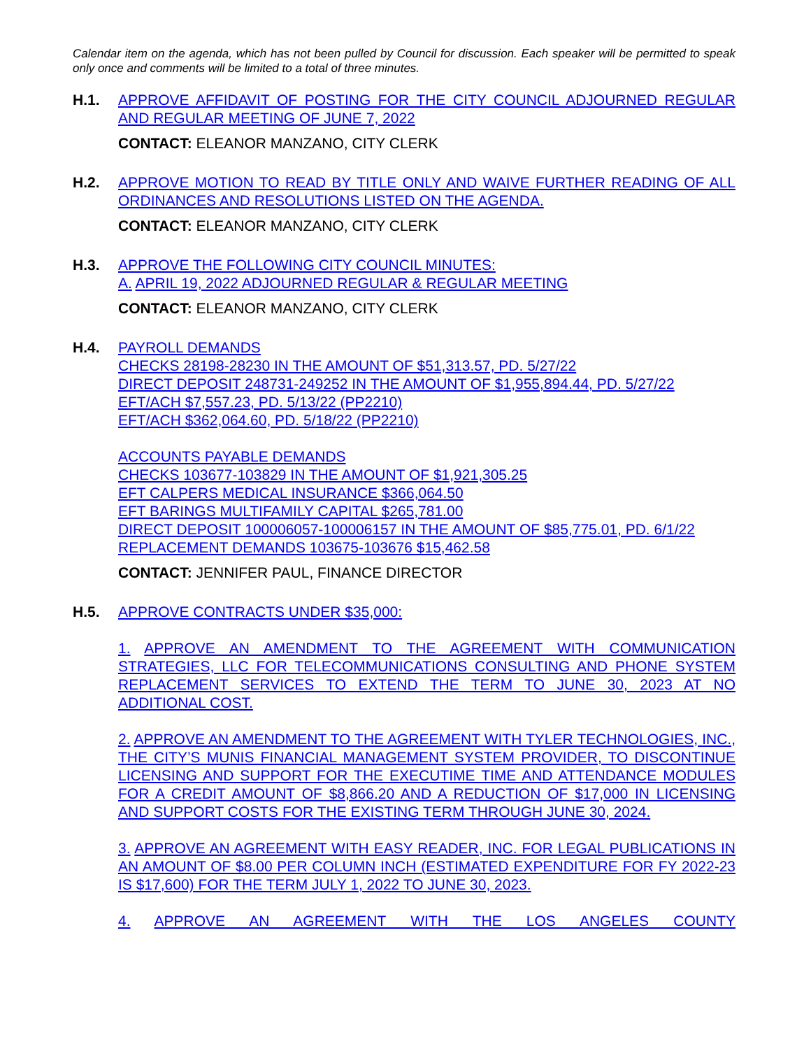Calendar item on the agenda, which has not been pulled by Council for discussion. Each speaker will be permitted to speak only once and comments will be limited to a total of three minutes.
H.1. APPROVE AFFIDAVIT OF POSTING FOR THE CITY COUNCIL ADJOURNED REGULAR AND REGULAR MEETING OF JUNE 7, 2022
CONTACT: ELEANOR MANZANO, CITY CLERK
H.2. APPROVE MOTION TO READ BY TITLE ONLY AND WAIVE FURTHER READING OF ALL ORDINANCES AND RESOLUTIONS LISTED ON THE AGENDA.
CONTACT: ELEANOR MANZANO, CITY CLERK
H.3. APPROVE THE FOLLOWING CITY COUNCIL MINUTES:
A. APRIL 19, 2022 ADJOURNED REGULAR & REGULAR MEETING
CONTACT: ELEANOR MANZANO, CITY CLERK
H.4. PAYROLL DEMANDS
CHECKS 28198-28230 IN THE AMOUNT OF $51,313.57, PD. 5/27/22
DIRECT DEPOSIT 248731-249252 IN THE AMOUNT OF $1,955,894.44, PD. 5/27/22
EFT/ACH $7,557.23, PD. 5/13/22 (PP2210)
EFT/ACH $362,064.60, PD. 5/18/22 (PP2210)
ACCOUNTS PAYABLE DEMANDS
CHECKS 103677-103829 IN THE AMOUNT OF $1,921,305.25
EFT CALPERS MEDICAL INSURANCE $366,064.50
EFT BARINGS MULTIFAMILY CAPITAL $265,781.00
DIRECT DEPOSIT 100006057-100006157 IN THE AMOUNT OF $85,775.01, PD. 6/1/22
REPLACEMENT DEMANDS 103675-103676 $15,462.58
CONTACT: JENNIFER PAUL, FINANCE DIRECTOR
H.5. APPROVE CONTRACTS UNDER $35,000:
1. APPROVE AN AMENDMENT TO THE AGREEMENT WITH COMMUNICATION STRATEGIES, LLC FOR TELECOMMUNICATIONS CONSULTING AND PHONE SYSTEM REPLACEMENT SERVICES TO EXTEND THE TERM TO JUNE 30, 2023 AT NO ADDITIONAL COST.
2. APPROVE AN AMENDMENT TO THE AGREEMENT WITH TYLER TECHNOLOGIES, INC., THE CITY’S MUNIS FINANCIAL MANAGEMENT SYSTEM PROVIDER, TO DISCONTINUE LICENSING AND SUPPORT FOR THE EXECUTIME TIME AND ATTENDANCE MODULES FOR A CREDIT AMOUNT OF $8,866.20 AND A REDUCTION OF $17,000 IN LICENSING AND SUPPORT COSTS FOR THE EXISTING TERM THROUGH JUNE 30, 2024.
3. APPROVE AN AGREEMENT WITH EASY READER, INC. FOR LEGAL PUBLICATIONS IN AN AMOUNT OF $8.00 PER COLUMN INCH (ESTIMATED EXPENDITURE FOR FY 2022-23 IS $17,600) FOR THE TERM JULY 1, 2022 TO JUNE 30, 2023.
4. APPROVE AN AGREEMENT WITH THE LOS ANGELES COUNTY